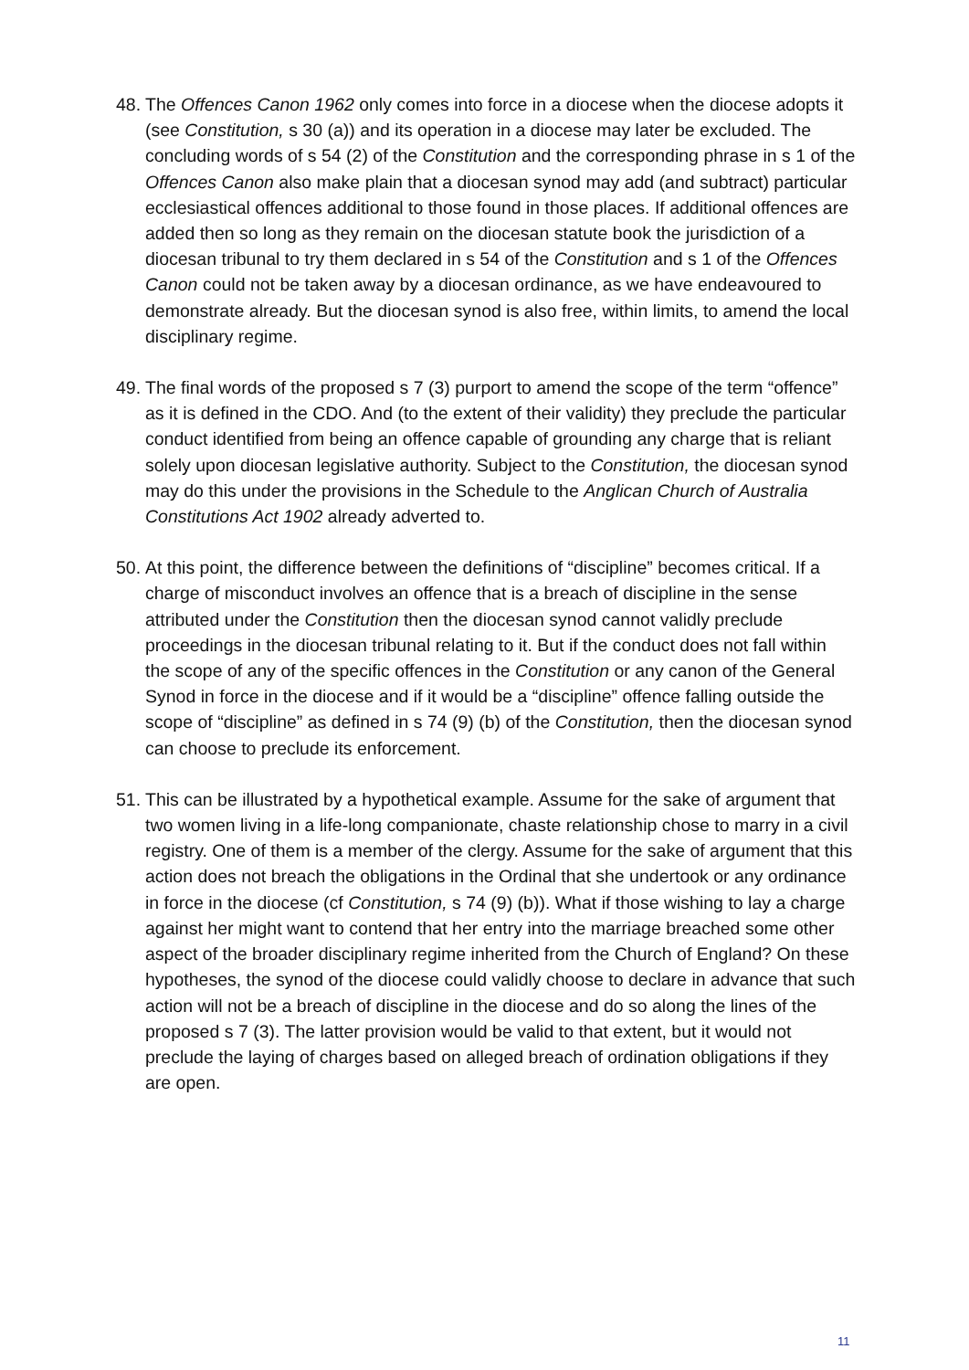48.
The Offences Canon 1962 only comes into force in a diocese when the diocese adopts it (see Constitution, s 30 (a)) and its operation in a diocese may later be excluded. The concluding words of s 54 (2) of the Constitution and the corresponding phrase in s 1 of the Offences Canon also make plain that a diocesan synod may add (and subtract) particular ecclesiastical offences additional to those found in those places. If additional offences are added then so long as they remain on the diocesan statute book the jurisdiction of a diocesan tribunal to try them declared in s 54 of the Constitution and s 1 of the Offences Canon could not be taken away by a diocesan ordinance, as we have endeavoured to demonstrate already. But the diocesan synod is also free, within limits, to amend the local disciplinary regime.
49.
The final words of the proposed s 7 (3) purport to amend the scope of the term “offence” as it is defined in the CDO. And (to the extent of their validity) they preclude the particular conduct identified from being an offence capable of grounding any charge that is reliant solely upon diocesan legislative authority. Subject to the Constitution, the diocesan synod may do this under the provisions in the Schedule to the Anglican Church of Australia Constitutions Act 1902 already adverted to.
50.
At this point, the difference between the definitions of “discipline” becomes critical. If a charge of misconduct involves an offence that is a breach of discipline in the sense attributed under the Constitution then the diocesan synod cannot validly preclude proceedings in the diocesan tribunal relating to it. But if the conduct does not fall within the scope of any of the specific offences in the Constitution or any canon of the General Synod in force in the diocese and if it would be a “discipline” offence falling outside the scope of “discipline” as defined in s 74 (9) (b) of the Constitution, then the diocesan synod can choose to preclude its enforcement.
51.
This can be illustrated by a hypothetical example. Assume for the sake of argument that two women living in a life-long companionate, chaste relationship chose to marry in a civil registry. One of them is a member of the clergy. Assume for the sake of argument that this action does not breach the obligations in the Ordinal that she undertook or any ordinance in force in the diocese (cf Constitution, s 74 (9) (b)). What if those wishing to lay a charge against her might want to contend that her entry into the marriage breached some other aspect of the broader disciplinary regime inherited from the Church of England? On these hypotheses, the synod of the diocese could validly choose to declare in advance that such action will not be a breach of discipline in the diocese and do so along the lines of the proposed s 7 (3). The latter provision would be valid to that extent, but it would not preclude the laying of charges based on alleged breach of ordination obligations if they are open.
11